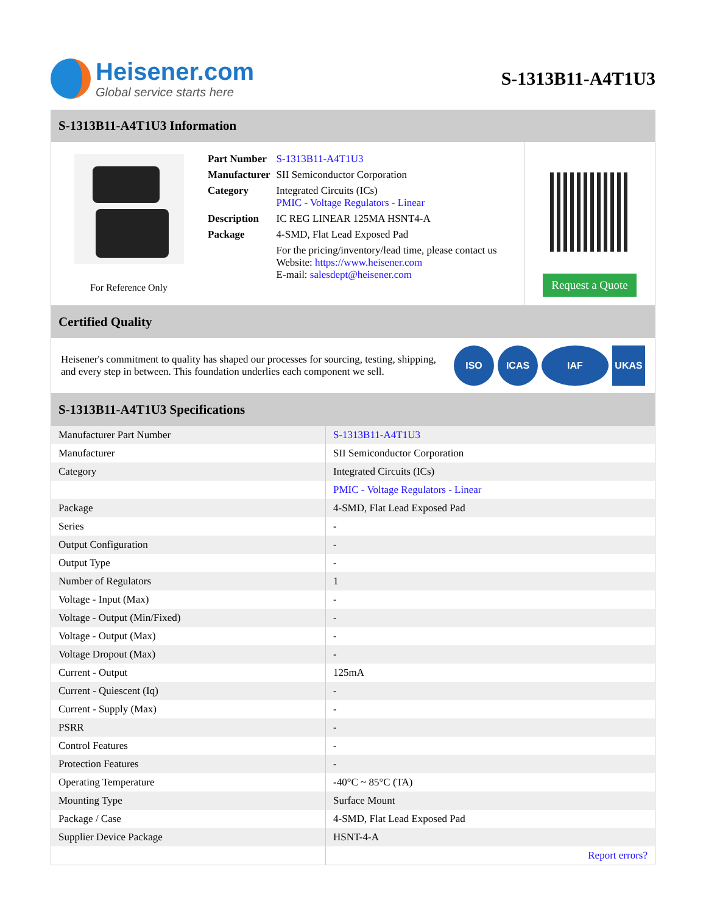Heisener.com
Global service starts here
S-1313B11-A4T1U3
S-1313B11-A4T1U3 Information
For Reference Only
| Part Number | S-1313B11-A4T1U3 |
| Manufacturer | SII Semiconductor Corporation |
| Category | Integrated Circuits (ICs) PMIC - Voltage Regulators - Linear |
| Description | IC REG LINEAR 125MA HSNT4-A |
| Package | 4-SMD, Flat Lead Exposed Pad |
| | For the pricing/inventory/lead time, please contact us Website: https://www.heisener.com E-mail: salesdept@heisener.com |
Request a Quote
Certified Quality
Heisener's commitment to quality has shaped our processes for sourcing, testing, shipping, and every step in between. This foundation underlies each component we sell.
ISO ICAS IAF UKAS
S-1313B11-A4T1U3 Specifications
| Manufacturer Part Number | S-1313B11-A4T1U3 |
| Manufacturer | SII Semiconductor Corporation |
| Category | Integrated Circuits (ICs) |
| | PMIC - Voltage Regulators - Linear |
| Package | 4-SMD, Flat Lead Exposed Pad |
| Series | - |
| Output Configuration | - |
| Output Type | - |
| Number of Regulators | 1 |
| Voltage - Input (Max) | - |
| Voltage - Output (Min/Fixed) | - |
| Voltage - Output (Max) | - |
| Voltage Dropout (Max) | - |
| Current - Output | 125mA |
| Current - Quiescent (Iq) | - |
| Current - Supply (Max) | - |
| PSRR | - |
| Control Features | - |
| Protection Features | - |
| Operating Temperature | -40°C ~ 85°C (TA) |
| Mounting Type | Surface Mount |
| Package / Case | 4-SMD, Flat Lead Exposed Pad |
| Supplier Device Package | HSNT-4-A |
| | Report errors? |